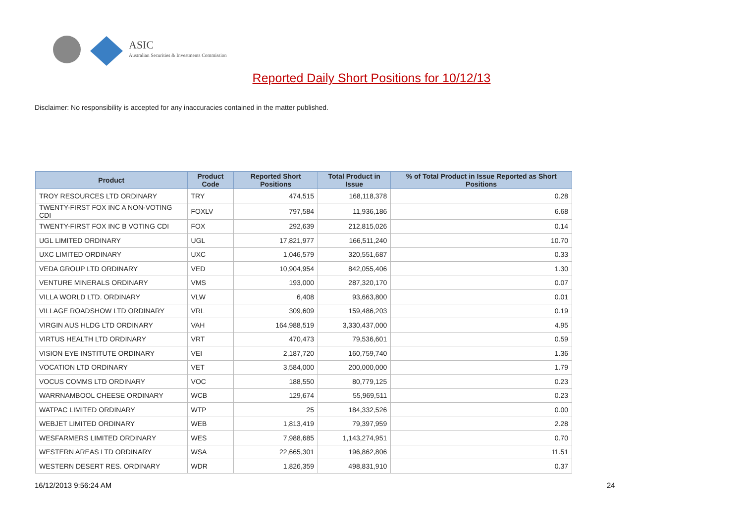ASIC
Australian Securities & Investments Commission
Reported Daily Short Positions for 10/12/13
Disclaimer: No responsibility is accepted for any inaccuracies contained in the matter published.
| Product | Product Code | Reported Short Positions | Total Product in Issue | % of Total Product in Issue Reported as Short Positions |
| --- | --- | --- | --- | --- |
| TROY RESOURCES LTD ORDINARY | TRY | 474,515 | 168,118,378 | 0.28 |
| TWENTY-FIRST FOX INC A NON-VOTING CDI | FOXLV | 797,584 | 11,936,186 | 6.68 |
| TWENTY-FIRST FOX INC B VOTING CDI | FOX | 292,639 | 212,815,026 | 0.14 |
| UGL LIMITED ORDINARY | UGL | 17,821,977 | 166,511,240 | 10.70 |
| UXC LIMITED ORDINARY | UXC | 1,046,579 | 320,551,687 | 0.33 |
| VEDA GROUP LTD ORDINARY | VED | 10,904,954 | 842,055,406 | 1.30 |
| VENTURE MINERALS ORDINARY | VMS | 193,000 | 287,320,170 | 0.07 |
| VILLA WORLD LTD. ORDINARY | VLW | 6,408 | 93,663,800 | 0.01 |
| VILLAGE ROADSHOW LTD ORDINARY | VRL | 309,609 | 159,486,203 | 0.19 |
| VIRGIN AUS HLDG LTD ORDINARY | VAH | 164,988,519 | 3,330,437,000 | 4.95 |
| VIRTUS HEALTH LTD ORDINARY | VRT | 470,473 | 79,536,601 | 0.59 |
| VISION EYE INSTITUTE ORDINARY | VEI | 2,187,720 | 160,759,740 | 1.36 |
| VOCATION LTD ORDINARY | VET | 3,584,000 | 200,000,000 | 1.79 |
| VOCUS COMMS LTD ORDINARY | VOC | 188,550 | 80,779,125 | 0.23 |
| WARRNAMBOOL CHEESE ORDINARY | WCB | 129,674 | 55,969,511 | 0.23 |
| WATPAC LIMITED ORDINARY | WTP | 25 | 184,332,526 | 0.00 |
| WEBJET LIMITED ORDINARY | WEB | 1,813,419 | 79,397,959 | 2.28 |
| WESFARMERS LIMITED ORDINARY | WES | 7,988,685 | 1,143,274,951 | 0.70 |
| WESTERN AREAS LTD ORDINARY | WSA | 22,665,301 | 196,862,806 | 11.51 |
| WESTERN DESERT RES. ORDINARY | WDR | 1,826,359 | 498,831,910 | 0.37 |
16/12/2013 9:56:24 AM 24